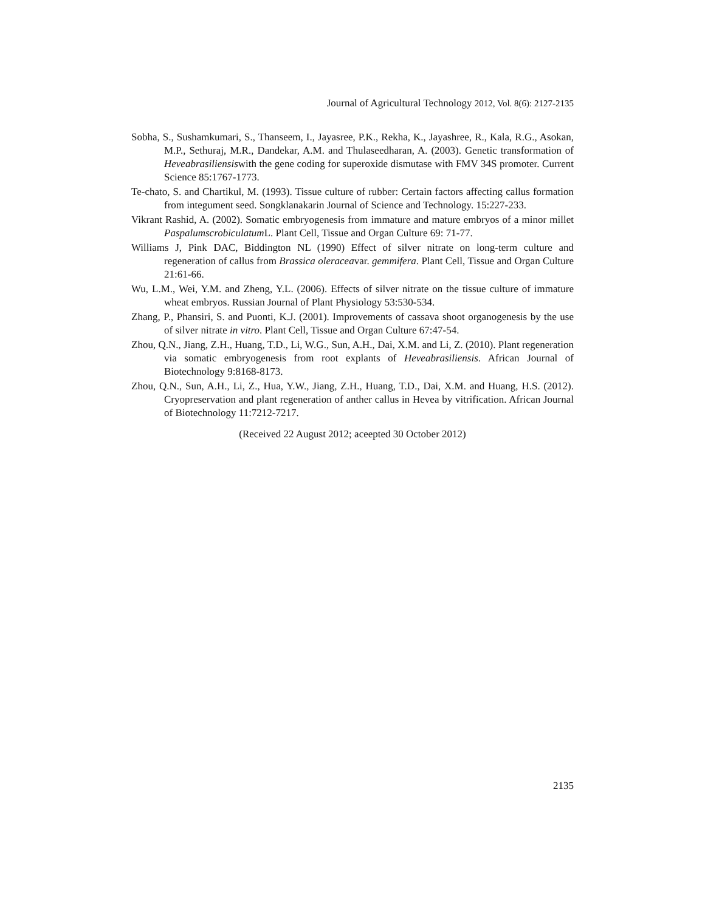Journal of Agricultural Technology 2012, Vol. 8(6): 2127-2135
Sobha, S., Sushamkumari, S., Thanseem, I., Jayasree, P.K., Rekha, K., Jayashree, R., Kala, R.G., Asokan, M.P., Sethuraj, M.R., Dandekar, A.M. and Thulaseedharan, A. (2003). Genetic transformation of Heveabrasiliensiswith the gene coding for superoxide dismutase with FMV 34S promoter. Current Science 85:1767-1773.
Te-chato, S. and Chartikul, M. (1993). Tissue culture of rubber: Certain factors affecting callus formation from integument seed. Songklanakarin Journal of Science and Technology. 15:227-233.
Vikrant Rashid, A. (2002). Somatic embryogenesis from immature and mature embryos of a minor millet Paspalumscrobiculatum L. Plant Cell, Tissue and Organ Culture 69: 71-77.
Williams J, Pink DAC, Biddington NL (1990) Effect of silver nitrate on long-term culture and regeneration of callus from Brassica oleraceavar. gemmifera. Plant Cell, Tissue and Organ Culture 21:61-66.
Wu, L.M., Wei, Y.M. and Zheng, Y.L. (2006). Effects of silver nitrate on the tissue culture of immature wheat embryos. Russian Journal of Plant Physiology 53:530-534.
Zhang, P., Phansiri, S. and Puonti, K.J. (2001). Improvements of cassava shoot organogenesis by the use of silver nitrate in vitro. Plant Cell, Tissue and Organ Culture 67:47-54.
Zhou, Q.N., Jiang, Z.H., Huang, T.D., Li, W.G., Sun, A.H., Dai, X.M. and Li, Z. (2010). Plant regeneration via somatic embryogenesis from root explants of Heveabrasiliensis. African Journal of Biotechnology 9:8168-8173.
Zhou, Q.N., Sun, A.H., Li, Z., Hua, Y.W., Jiang, Z.H., Huang, T.D., Dai, X.M. and Huang, H.S. (2012). Cryopreservation and plant regeneration of anther callus in Hevea by vitrification. African Journal of Biotechnology 11:7212-7217.
(Received 22 August 2012; aceepted 30 October 2012)
2135